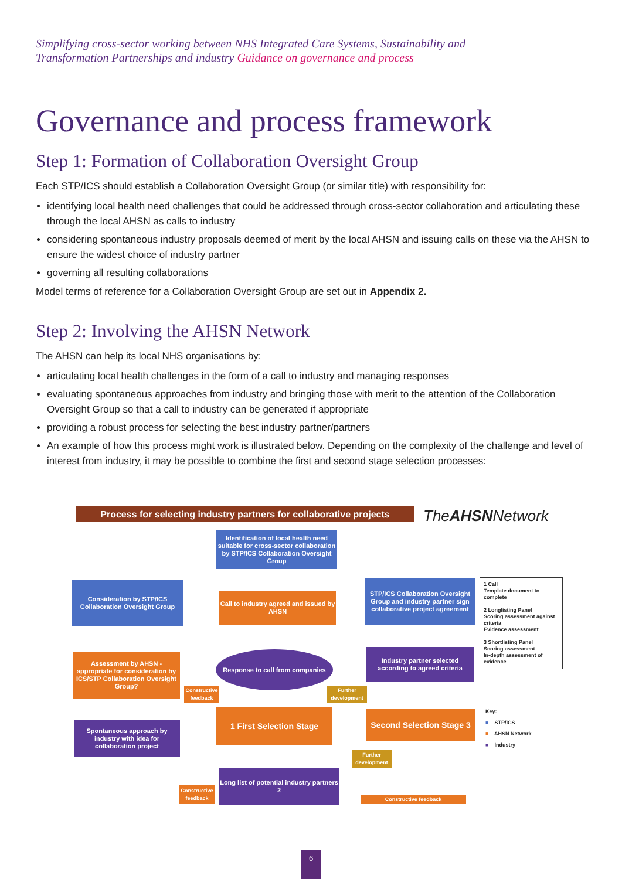Simplifying cross-sector working between NHS Integrated Care Systems, Sustainability and
Transformation Partnerships and industry Guidance on governance and process
Governance and process framework
Step 1: Formation of Collaboration Oversight Group
Each STP/ICS should establish a Collaboration Oversight Group (or similar title) with responsibility for:
identifying local health need challenges that could be addressed through cross-sector collaboration and articulating these through the local AHSN as calls to industry
considering spontaneous industry proposals deemed of merit by the local AHSN and issuing calls on these via the AHSN to ensure the widest choice of industry partner
governing all resulting collaborations
Model terms of reference for a Collaboration Oversight Group are set out in Appendix 2.
Step 2: Involving the AHSN Network
The AHSN can help its local NHS organisations by:
articulating local health challenges in the form of a call to industry and managing responses
evaluating spontaneous approaches from industry and bringing those with merit to the attention of the Collaboration Oversight Group so that a call to industry can be generated if appropriate
providing a robust process for selecting the best industry partner/partners
An example of how this process might work is illustrated below. Depending on the complexity of the challenge and level of interest from industry, it may be possible to combine the first and second stage selection processes:
Process for selecting industry partners for collaborative projects
TheAHSNNetwork
Identification of local health need suitable for cross-sector collaboration by STP/ICS Collaboration Oversight Group
Consideration by STP/ICS Collaboration Oversight Group
Call to industry agreed and issued by AHSN
STP/ICS Collaboration Oversight Group and industry partner sign collaborative project agreement
Assessment by AHSN - appropriate for consideration by ICS/STP Collaboration Oversight Group?
Response to call from companies
Industry partner selected according to agreed criteria
Spontaneous approach by industry with idea for collaboration project
1 First Selection Stage
Second Selection Stage 3
Long list of potential industry partners 2
Constructive feedback
Further development
Further development
Constructive feedback
Constructive feedback
1 Call
Template document to complete
2 Longlisting Panel
Scoring assessment against criteria
Evidence assessment
3 Shortlisting Panel
Scoring assessment
In-depth assessment of evidence
Key:
■ – STP/ICS
■ – AHSN Network
■ – Industry
6